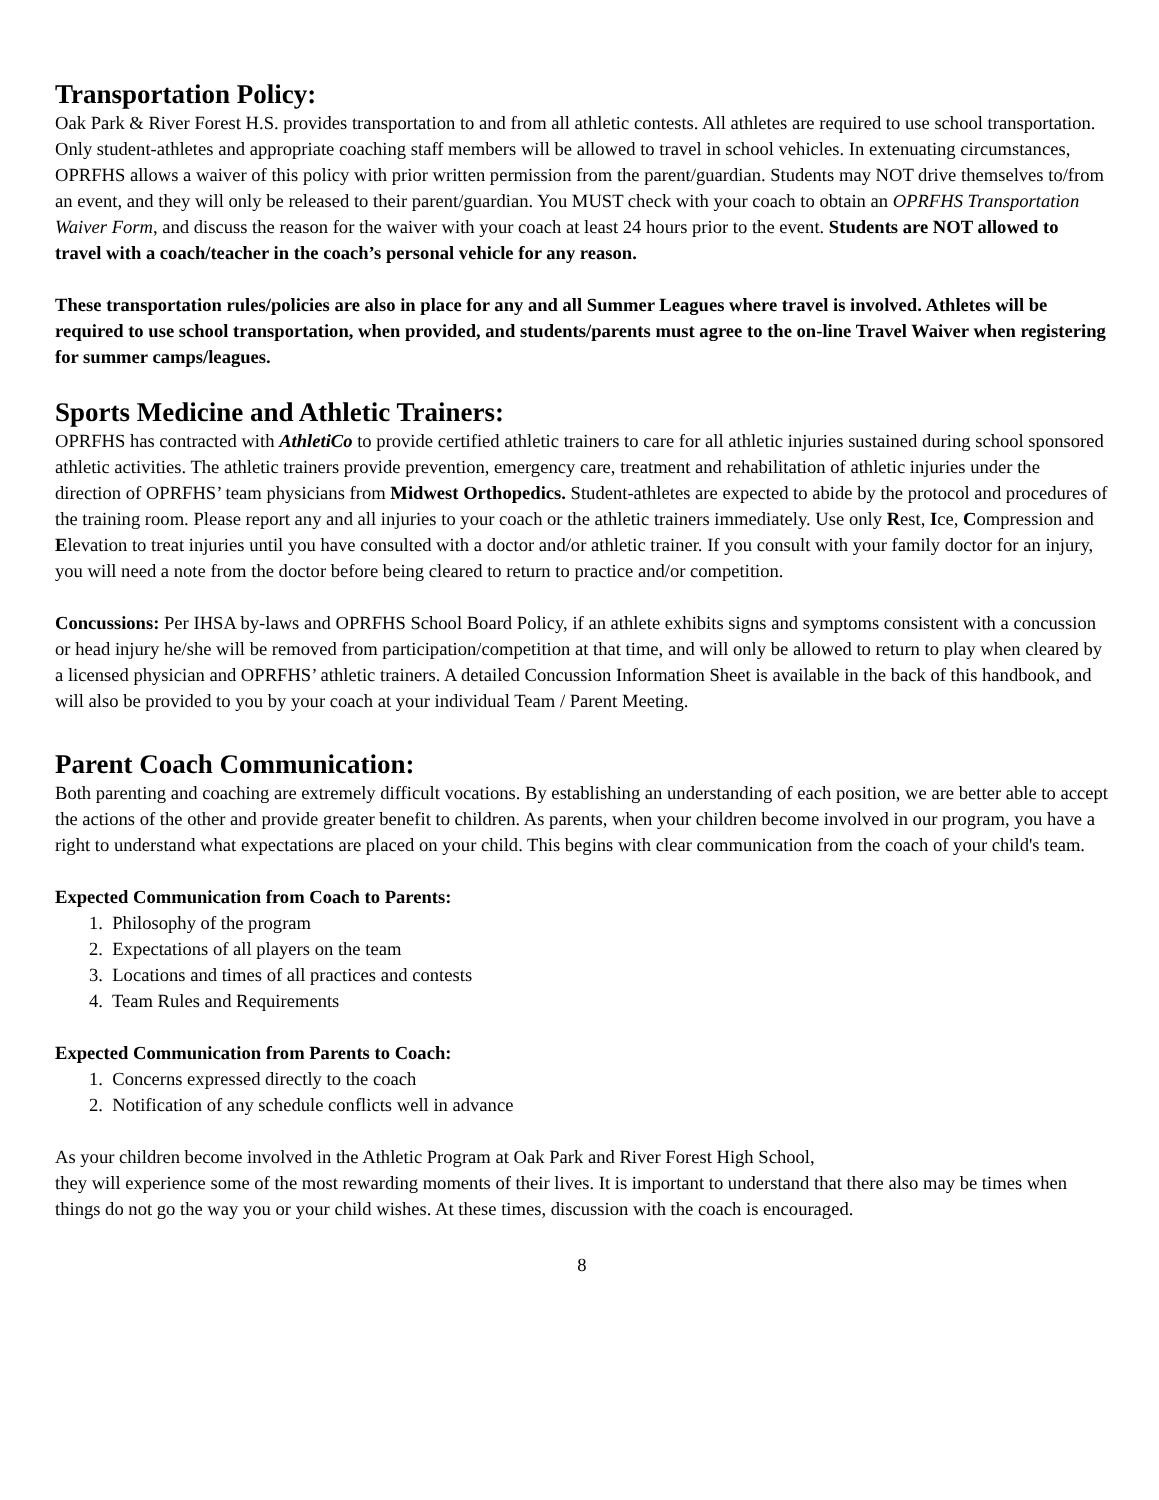Transportation Policy:
Oak Park & River Forest H.S. provides transportation to and from all athletic contests. All athletes are required to use school transportation. Only student-athletes and appropriate coaching staff members will be allowed to travel in school vehicles. In extenuating circumstances, OPRFHS allows a waiver of this policy with prior written permission from the parent/guardian. Students may NOT drive themselves to/from an event, and they will only be released to their parent/guardian. You MUST check with your coach to obtain an OPRFHS Transportation Waiver Form, and discuss the reason for the waiver with your coach at least 24 hours prior to the event. Students are NOT allowed to travel with a coach/teacher in the coach’s personal vehicle for any reason.
These transportation rules/policies are also in place for any and all Summer Leagues where travel is involved. Athletes will be required to use school transportation, when provided, and students/parents must agree to the on-line Travel Waiver when registering for summer camps/leagues.
Sports Medicine and Athletic Trainers:
OPRFHS has contracted with AthletiCo to provide certified athletic trainers to care for all athletic injuries sustained during school sponsored athletic activities. The athletic trainers provide prevention, emergency care, treatment and rehabilitation of athletic injuries under the direction of OPRFHS’ team physicians from Midwest Orthopedics. Student-athletes are expected to abide by the protocol and procedures of the training room. Please report any and all injuries to your coach or the athletic trainers immediately. Use only Rest, Ice, Compression and Elevation to treat injuries until you have consulted with a doctor and/or athletic trainer. If you consult with your family doctor for an injury, you will need a note from the doctor before being cleared to return to practice and/or competition.
Concussions: Per IHSA by-laws and OPRFHS School Board Policy, if an athlete exhibits signs and symptoms consistent with a concussion or head injury he/she will be removed from participation/competition at that time, and will only be allowed to return to play when cleared by a licensed physician and OPRFHS’ athletic trainers. A detailed Concussion Information Sheet is available in the back of this handbook, and will also be provided to you by your coach at your individual Team / Parent Meeting.
Parent Coach Communication:
Both parenting and coaching are extremely difficult vocations. By establishing an understanding of each position, we are better able to accept the actions of the other and provide greater benefit to children. As parents, when your children become involved in our program, you have a right to understand what expectations are placed on your child. This begins with clear communication from the coach of your child's team.
Expected Communication from Coach to Parents:
1. Philosophy of the program
2. Expectations of all players on the team
3. Locations and times of all practices and contests
4. Team Rules and Requirements
Expected Communication from Parents to Coach:
1. Concerns expressed directly to the coach
2. Notification of any schedule conflicts well in advance
As your children become involved in the Athletic Program at Oak Park and River Forest High School,
they will experience some of the most rewarding moments of their lives. It is important to understand that there also may be times when things do not go the way you or your child wishes. At these times, discussion with the coach is encouraged.
8